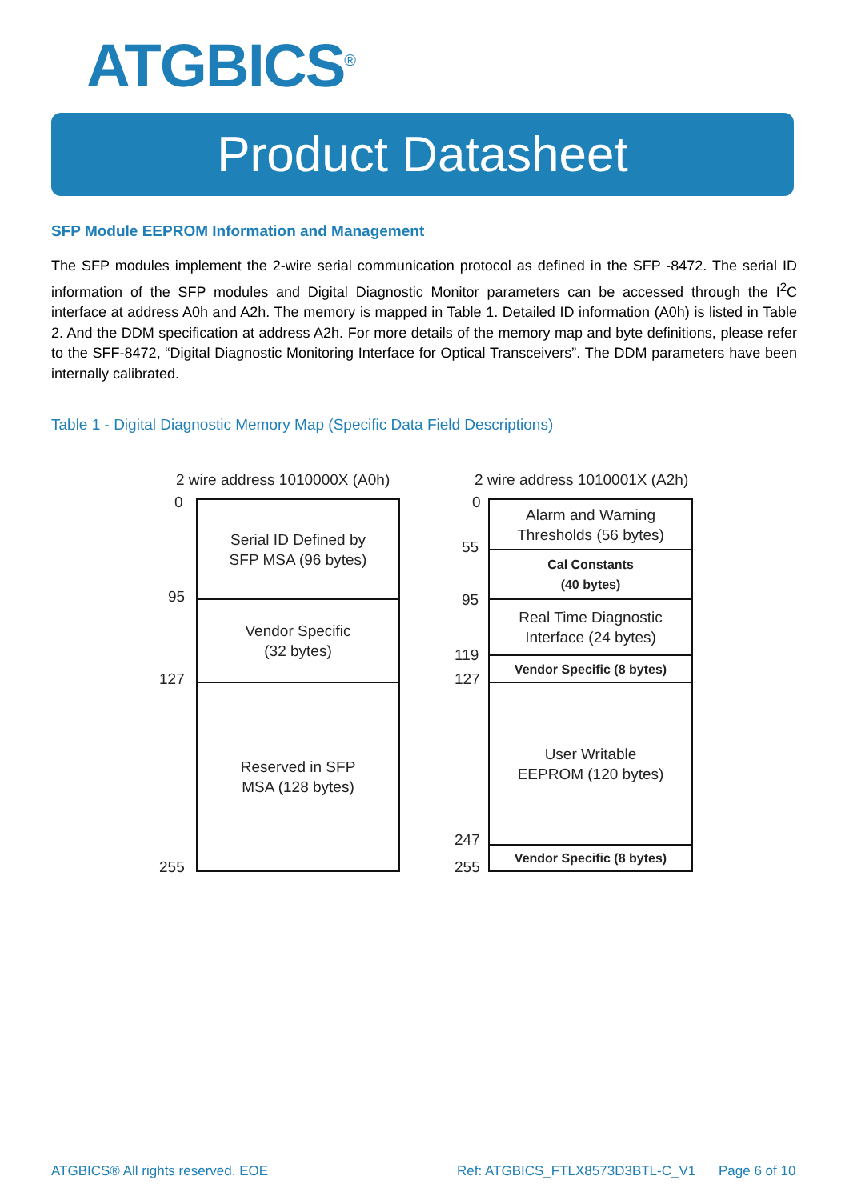ATGBICS<sup>®</sup>
Product Datasheet
SFP Module EEPROM Information and Management
The SFP modules implement the 2-wire serial communication protocol as defined in the SFP -8472. The serial ID information of the SFP modules and Digital Diagnostic Monitor parameters can be accessed through the I<sup>2</sup>C interface at address A0h and A2h. The memory is mapped in Table 1. Detailed ID information (A0h) is listed in Table 2. And the DDM specification at address A2h. For more details of the memory map and byte definitions, please refer to the SFF-8472, “Digital Diagnostic Monitoring Interface for Optical Transceivers”. The DDM parameters have been internally calibrated.
Table 1 - Digital Diagnostic Memory Map (Specific Data Field Descriptions)
2 wire address 1010000X (A0h) 2 wire address 1010001X (A2h)
0
95
127
255
0
55
95
119
127
247
255
Serial ID Defined by
SFP MSA (96 bytes)
Vendor Specific
(32 bytes)
Reserved in SFP
MSA (128 bytes)
Alarm and Warning
Thresholds (56 bytes)
Cal Constants
(40 bytes)
Real Time Diagnostic
Interface (24 bytes)
Vendor Specific (8 bytes)
User Writable
EEPROM (120 bytes)
Vendor Specific (8 bytes)
ATGBICS® All rights reserved. EOE
Ref: ATGBICS_FTLX8573D3BTL-C_V1
Page 6 of 10